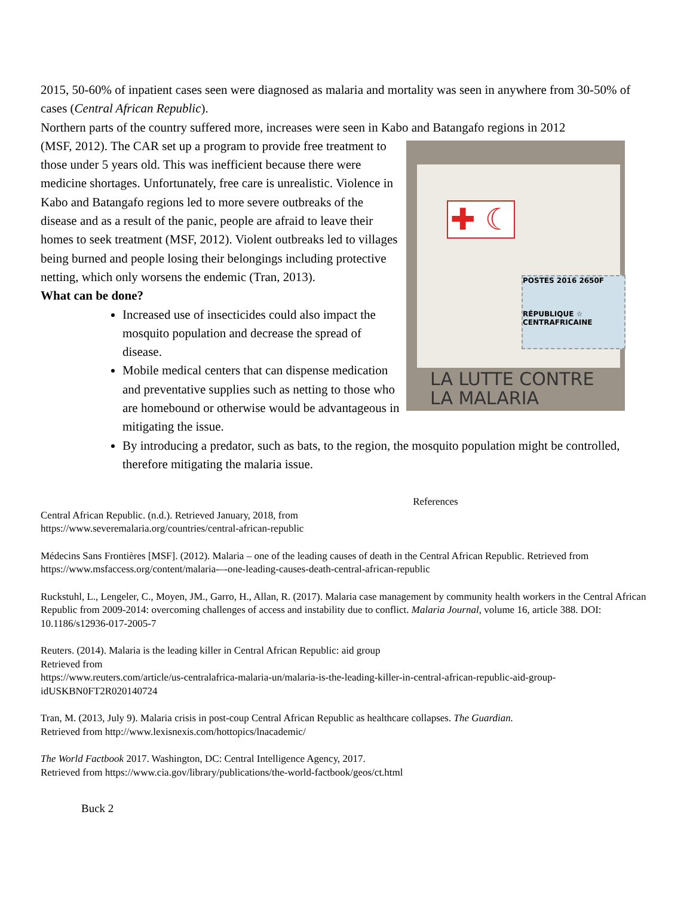2015, 50-60% of inpatient cases seen were diagnosed as malaria and mortality was seen in anywhere from 30-50% of cases (Central African Republic).
Northern parts of the country suffered more, increases were seen in Kabo and Batangafo regions in 2012
✚ ☾
POSTES 2016 2650F
RÉPUBLIQUE ☆ CENTRAFRICAINE
LA LUTTE CONTRE
LA MALARIA
(MSF, 2012). The CAR set up a program to provide free treatment to those under 5 years old. This was inefficient because there were medicine shortages. Unfortunately, free care is unrealistic. Violence in Kabo and Batangafo regions led to more severe outbreaks of the disease and as a result of the panic, people are afraid to leave their homes to seek treatment (MSF, 2012). Violent outbreaks led to villages being burned and people losing their belongings including protective netting, which only worsens the endemic (Tran, 2013).
What can be done?
Increased use of insecticides could also impact the mosquito population and decrease the spread of disease.
Mobile medical centers that can dispense medication and preventative supplies such as netting to those who are homebound or otherwise would be advantageous in mitigating the issue.
By introducing a predator, such as bats, to the region, the mosquito population might be controlled, therefore mitigating the malaria issue.
References
Central African Republic. (n.d.). Retrieved January, 2018, from
https://www.severemalaria.org/countries/central-african-republic
Médecins Sans Frontières [MSF]. (2012). Malaria – one of the leading causes of death in the Central African Republic. Retrieved from
https://www.msfaccess.org/content/malaria-–-one-leading-causes-death-central-african-republic
Ruckstuhl, L., Lengeler, C., Moyen, JM., Garro, H., Allan, R. (2017). Malaria case management by community health workers in the Central African Republic from 2009-2014: overcoming challenges of access and instability due to conflict. Malaria Journal, volume 16, article 388. DOI: 10.1186/s12936-017-2005-7
Reuters. (2014). Malaria is the leading killer in Central African Republic: aid group
Retrieved from
https://www.reuters.com/article/us-centralafrica-malaria-un/malaria-is-the-leading-killer-in-central-african-republic-aid-group-idUSKBN0FT2R020140724
Tran, M. (2013, July 9). Malaria crisis in post-coup Central African Republic as healthcare collapses. The Guardian.
Retrieved from http://www.lexisnexis.com/hottopics/lnacademic/
The World Factbook 2017. Washington, DC: Central Intelligence Agency, 2017.
Retrieved from https://www.cia.gov/library/publications/the-world-factbook/geos/ct.html
Buck 2